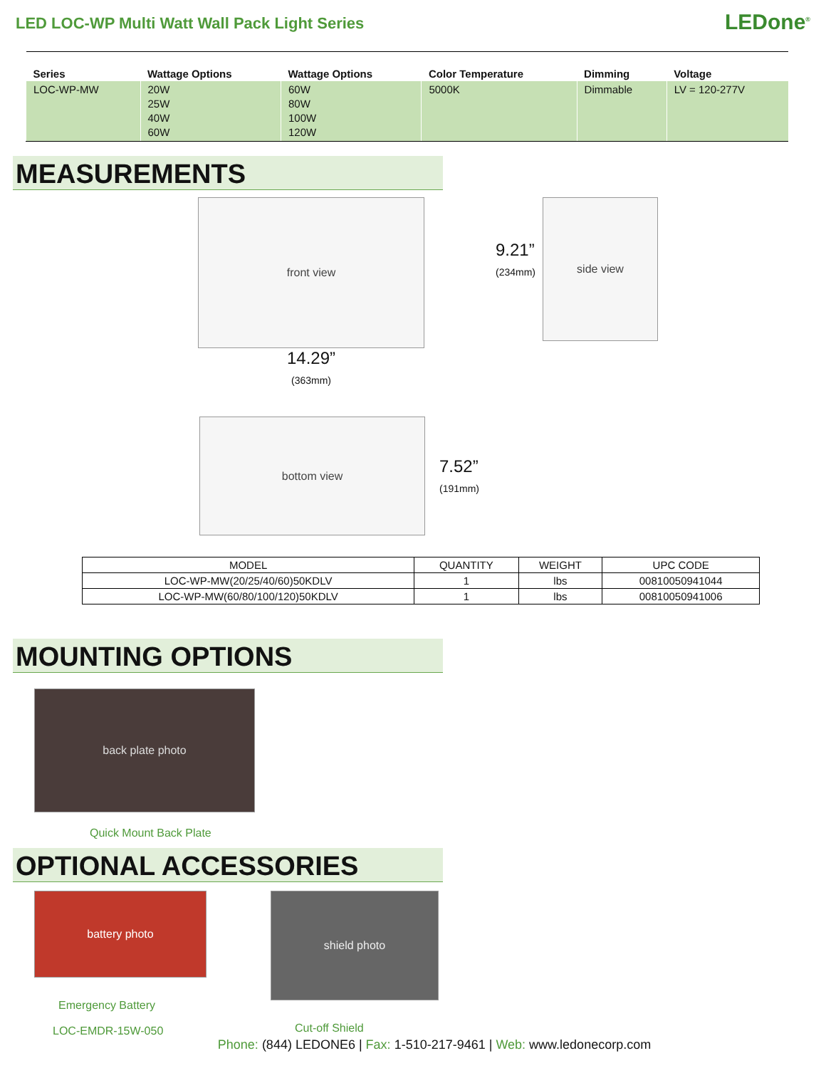LED LOC-WP Multi Watt Wall Pack Light Series
LEDone<sup>®</sup>
| Series | Wattage Options | Wattage Options | Color Temperature | Dimming | Voltage |
| --- | --- | --- | --- | --- | --- |
| LOC-WP-MW | 20W 25W 40W 60W | 60W 80W 100W 120W | 5000K | Dimmable | LV = 120-277V |
MEASUREMENTS
front view
14.29”
(363mm)
9.21”
(234mm)
side view
bottom view
7.52”
(191mm)
| MODEL | QUANTITY | WEIGHT | UPC CODE |
| --- | --- | --- | --- |
| LOC-WP-MW(20/25/40/60)50KDLV | 1 | lbs | 00810050941044 |
| LOC-WP-MW(60/80/100/120)50KDLV | 1 | lbs | 00810050941006 |
MOUNTING OPTIONS
back plate photo
Quick Mount Back Plate
OPTIONAL ACCESSORIES
battery photo
Emergency Battery
LOC-EMDR-15W-050
shield photo
Cut-off Shield
Phone: (844) LEDONE6 | Fax: 1-510-217-9461 | Web: www.ledonecorp.com